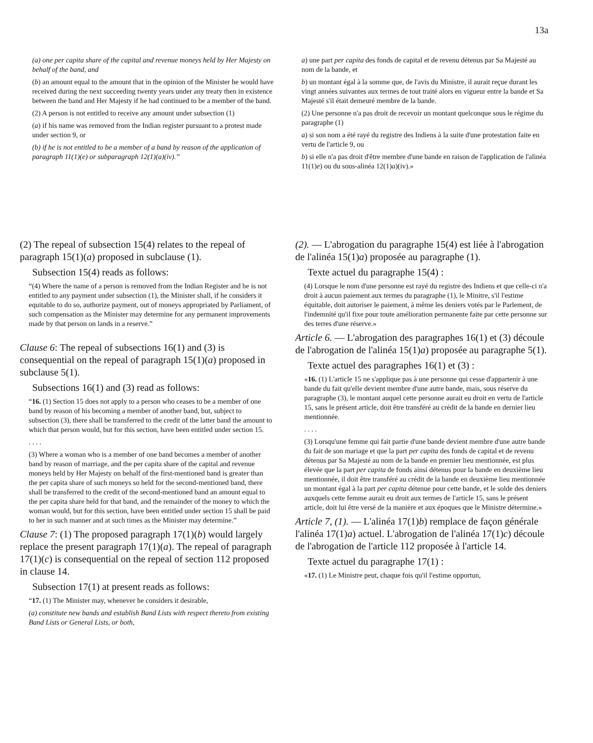13a
(a) one per capita share of the capital and revenue moneys held by Her Majesty on behalf of the band, and
(b) an amount equal to the amount that in the opinion of the Minister he would have received during the next succeeding twenty years under any treaty then in existence between the band and Her Majesty if he had continued to be a member of the band.
(2) A person is not entitled to receive any amount under subsection (1)
(a) if his name was removed from the Indian register pursuant to a protest made under section 9, or
(b) if he is not entitled to be a member of a band by reason of the application of paragraph 11(1)(e) or subparagraph 12(1)(a)(iv).”
a) une part per capita des fonds de capital et de revenu détenus par Sa Majesté au nom de la bande, et
b) un montant égal à la somme que, de l'avis du Ministre, il aurait reçue durant les vingt années suivantes aux termes de tout traité alors en vigueur entre la bande et Sa Majesté s'il était demeuré membre de la bande.
(2) Une personne n'a pas droit de recevoir un montant quelconque sous le régime du paragraphe (1)
a) si son nom a été rayé du registre des Indiens à la suite d'une protestation faite en vertu de l'article 9, ou
b) si elle n'a pas droit d'être membre d'une bande en raison de l'application de l'alinéa 11(1)e) ou du sous-alinéa 12(1)a)(iv).»
(2) The repeal of subsection 15(4) relates to the repeal of paragraph 15(1)(a) proposed in subclause (1).
Subsection 15(4) reads as follows:
“(4) Where the name of a person is removed from the Indian Register and he is not entitled to any payment under subsection (1), the Minister shall, if he considers it equitable to do so, authorize payment, out of moneys appropriated by Parliament, of such compensation as the Minister may determine for any permanent improvements made by that person on lands in a reserve.”
Clause 6: The repeal of subsections 16(1) and (3) is consequential on the repeal of paragraph 15(1)(a) proposed in subclause 5(1).
Subsections 16(1) and (3) read as follows:
“16. (1) Section 15 does not apply to a person who ceases to be a member of one band by reason of his becoming a member of another band, but, subject to subsection (3), there shall be transferred to the credit of the latter band the amount to which that person would, but for this section, have been entitled under section 15.
. . . .
(3) Where a woman who is a member of one band becomes a member of another band by reason of marriage, and the per capita share of the capital and revenue moneys held by Her Majesty on behalf of the first-mentioned band is greater than the per capita share of such moneys so held for the second-mentioned band, there shall be transferred to the credit of the second-mentioned band an amount equal to the per capita share held for that band, and the remainder of the money to which the woman would, but for this section, have been entitled under section 15 shall be paid to her in such manner and at such times as the Minister may determine.”
Clause 7: (1) The proposed paragraph 17(1)(b) would largely replace the present paragraph 17(1)(a). The repeal of paragraph 17(1)(c) is consequential on the repeal of section 112 proposed in clause 14.
Subsection 17(1) at present reads as follows:
“17. (1) The Minister may, whenever he considers it desirable,
(a) constitute new bands and establish Band Lists with respect thereto from existing Band Lists or General Lists, or both,
(2). — L'abrogation du paragraphe 15(4) est liée à l'abrogation de l'alinéa 15(1)a) proposée au paragraphe (1).
Texte actuel du paragraphe 15(4) :
(4) Lorsque le nom d'une personne est rayé du registre des Indiens et que celle-ci n'a droit à aucun paiement aux termes du paragraphe (1), le Minitre, s'il l'estime équitable, doit autoriser le paiement, à même les deniers votés par le Parlement, de l'indemnité qu'il fixe pour toute amélioration permanente faite par cette personne sur des terres d'une réserve.»
Article 6. — L'abrogation des paragraphes 16(1) et (3) découle de l'abrogation de l'alinéa 15(1)a) proposée au paragraphe 5(1).
Texte actuel des paragraphes 16(1) et (3) :
«16. (1) L'article 15 ne s'applique pas à une personne qui cesse d'appartenir à une bande du fait qu'elle devient membre d'une autre bande, mais, sous réserve du paragraphe (3), le montant auquel cette personne aurait eu droit en vertu de l'article 15, sans le présent article, doit être transféré au crédit de la bande en dernier lieu mentionnée.
. . . .
(3) Lorsqu'une femme qui fait partie d'une bande devient membre d'une autre bande du fait de son mariage et que la part per capita des fonds de capital et de revenu détenus par Sa Majesté au nom de la bande en premier lieu mentionnée, est plus élevée que la part per capita de fonds ainsi détenus pour la bande en deuxième lieu mentionnée, il doit être transféré au crédit de la bande en deuxième lieu mentionnée un montant égal à la part per capita détenue pour cette bande, et le solde des deniers auxquels cette femme aurait eu droit aux termes de l'article 15, sans le présent article, doit lui être versé de la manière et aux époques que le Ministre détermine.»
Article 7, (1). — L'alinéa 17(1)b) remplace de façon générale l'alinéa 17(1)a) actuel. L'abrogation de l'alinéa 17(1)c) découle de l'abrogation de l'article 112 proposée à l'article 14.
Texte actuel du paragraphe 17(1) :
«17. (1) Le Ministre peut, chaque fois qu'il l'estime opportun,